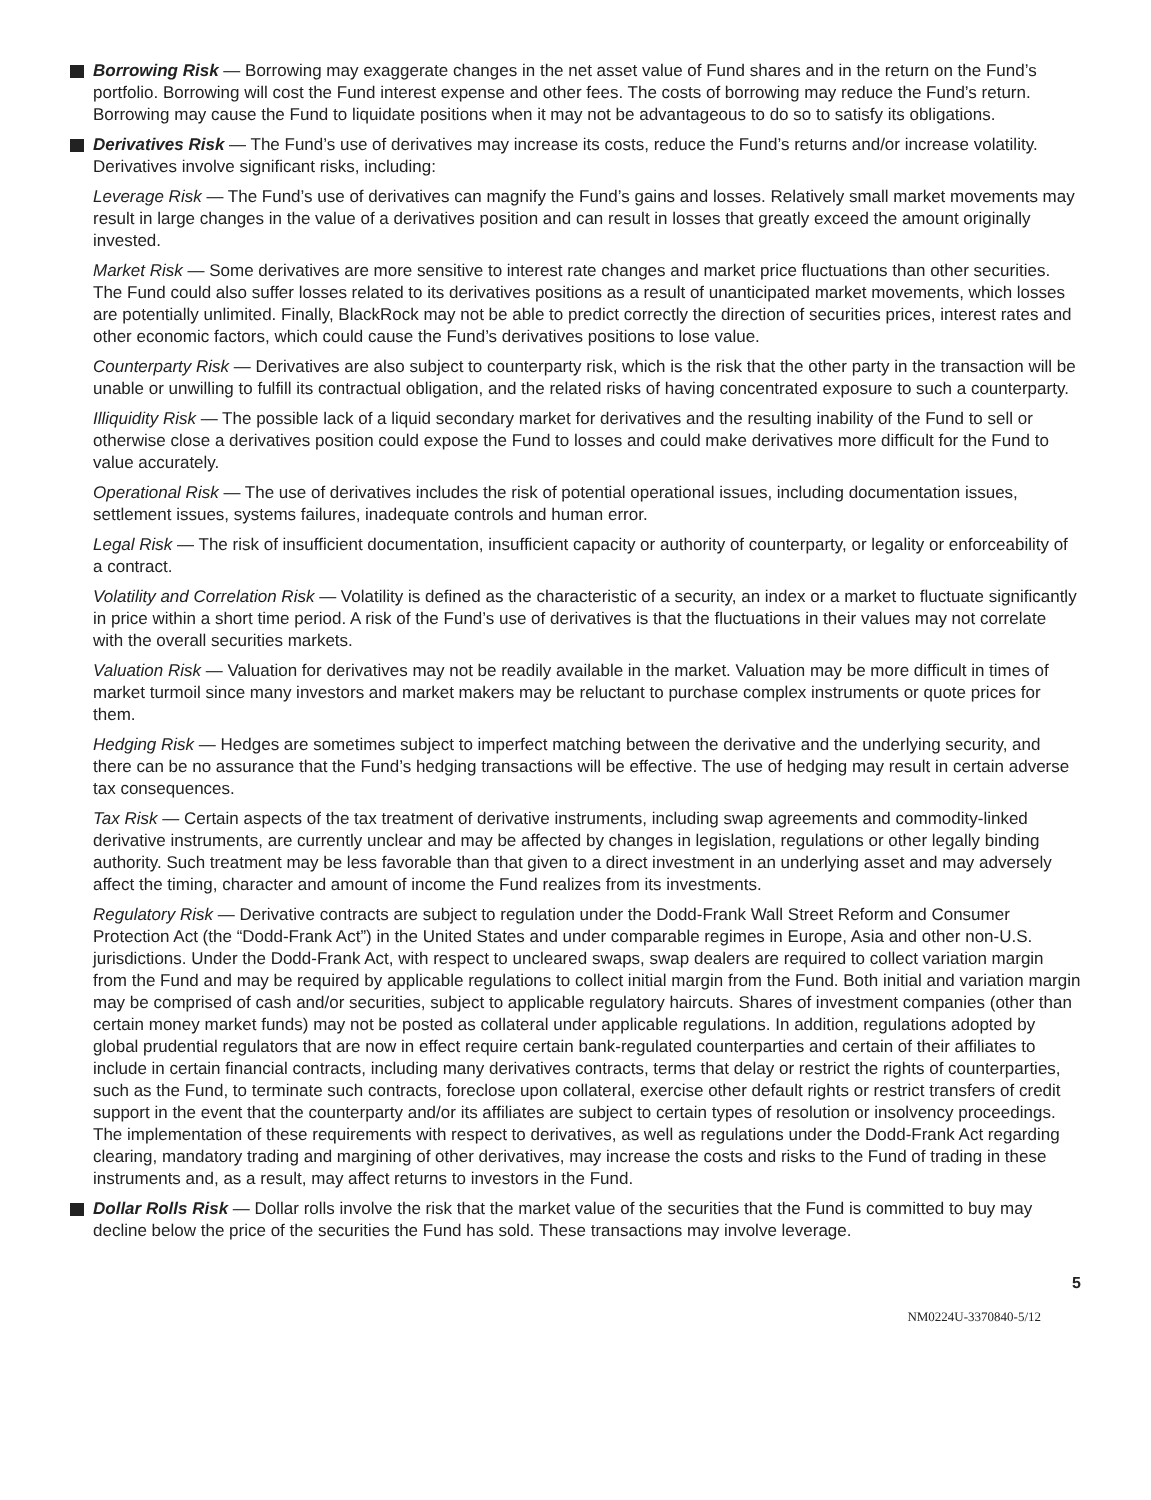Borrowing Risk — Borrowing may exaggerate changes in the net asset value of Fund shares and in the return on the Fund’s portfolio. Borrowing will cost the Fund interest expense and other fees. The costs of borrowing may reduce the Fund’s return. Borrowing may cause the Fund to liquidate positions when it may not be advantageous to do so to satisfy its obligations.
Derivatives Risk — The Fund’s use of derivatives may increase its costs, reduce the Fund’s returns and/or increase volatility. Derivatives involve significant risks, including:
Leverage Risk — The Fund’s use of derivatives can magnify the Fund’s gains and losses. Relatively small market movements may result in large changes in the value of a derivatives position and can result in losses that greatly exceed the amount originally invested.
Market Risk — Some derivatives are more sensitive to interest rate changes and market price fluctuations than other securities. The Fund could also suffer losses related to its derivatives positions as a result of unanticipated market movements, which losses are potentially unlimited. Finally, BlackRock may not be able to predict correctly the direction of securities prices, interest rates and other economic factors, which could cause the Fund’s derivatives positions to lose value.
Counterparty Risk — Derivatives are also subject to counterparty risk, which is the risk that the other party in the transaction will be unable or unwilling to fulfill its contractual obligation, and the related risks of having concentrated exposure to such a counterparty.
Illiquidity Risk — The possible lack of a liquid secondary market for derivatives and the resulting inability of the Fund to sell or otherwise close a derivatives position could expose the Fund to losses and could make derivatives more difficult for the Fund to value accurately.
Operational Risk — The use of derivatives includes the risk of potential operational issues, including documentation issues, settlement issues, systems failures, inadequate controls and human error.
Legal Risk — The risk of insufficient documentation, insufficient capacity or authority of counterparty, or legality or enforceability of a contract.
Volatility and Correlation Risk — Volatility is defined as the characteristic of a security, an index or a market to fluctuate significantly in price within a short time period. A risk of the Fund’s use of derivatives is that the fluctuations in their values may not correlate with the overall securities markets.
Valuation Risk — Valuation for derivatives may not be readily available in the market. Valuation may be more difficult in times of market turmoil since many investors and market makers may be reluctant to purchase complex instruments or quote prices for them.
Hedging Risk — Hedges are sometimes subject to imperfect matching between the derivative and the underlying security, and there can be no assurance that the Fund’s hedging transactions will be effective. The use of hedging may result in certain adverse tax consequences.
Tax Risk — Certain aspects of the tax treatment of derivative instruments, including swap agreements and commodity-linked derivative instruments, are currently unclear and may be affected by changes in legislation, regulations or other legally binding authority. Such treatment may be less favorable than that given to a direct investment in an underlying asset and may adversely affect the timing, character and amount of income the Fund realizes from its investments.
Regulatory Risk — Derivative contracts are subject to regulation under the Dodd-Frank Wall Street Reform and Consumer Protection Act (the “Dodd-Frank Act”) in the United States and under comparable regimes in Europe, Asia and other non-U.S. jurisdictions. Under the Dodd-Frank Act, with respect to uncleared swaps, swap dealers are required to collect variation margin from the Fund and may be required by applicable regulations to collect initial margin from the Fund. Both initial and variation margin may be comprised of cash and/or securities, subject to applicable regulatory haircuts. Shares of investment companies (other than certain money market funds) may not be posted as collateral under applicable regulations. In addition, regulations adopted by global prudential regulators that are now in effect require certain bank-regulated counterparties and certain of their affiliates to include in certain financial contracts, including many derivatives contracts, terms that delay or restrict the rights of counterparties, such as the Fund, to terminate such contracts, foreclose upon collateral, exercise other default rights or restrict transfers of credit support in the event that the counterparty and/or its affiliates are subject to certain types of resolution or insolvency proceedings. The implementation of these requirements with respect to derivatives, as well as regulations under the Dodd-Frank Act regarding clearing, mandatory trading and margining of other derivatives, may increase the costs and risks to the Fund of trading in these instruments and, as a result, may affect returns to investors in the Fund.
Dollar Rolls Risk — Dollar rolls involve the risk that the market value of the securities that the Fund is committed to buy may decline below the price of the securities the Fund has sold. These transactions may involve leverage.
5
NM0224U-3370840-5/12